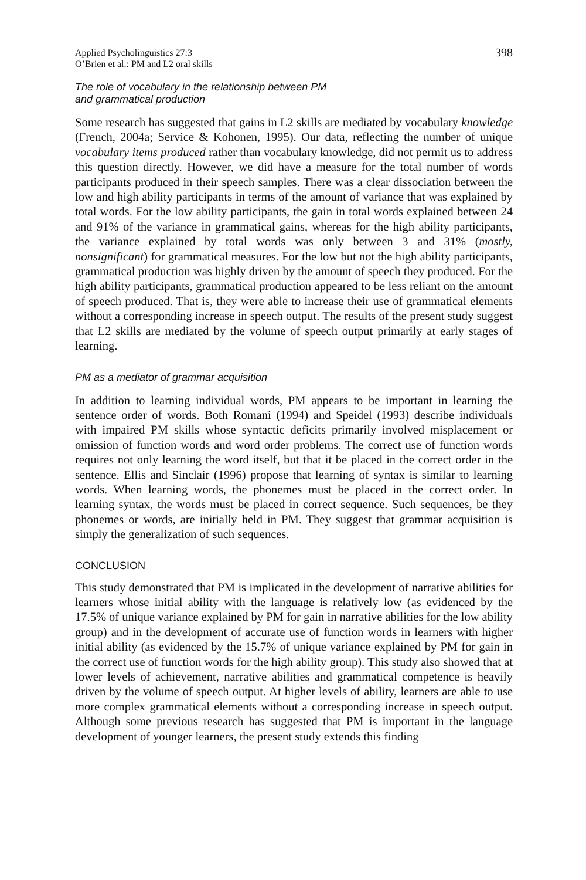Applied Psycholinguistics 27:3
O’Brien et al.: PM and L2 oral skills
398
The role of vocabulary in the relationship between PM
and grammatical production
Some research has suggested that gains in L2 skills are mediated by vocabulary knowledge (French, 2004a; Service & Kohonen, 1995). Our data, reflecting the number of unique vocabulary items produced rather than vocabulary knowledge, did not permit us to address this question directly. However, we did have a measure for the total number of words participants produced in their speech samples. There was a clear dissociation between the low and high ability participants in terms of the amount of variance that was explained by total words. For the low ability participants, the gain in total words explained between 24 and 91% of the variance in grammatical gains, whereas for the high ability participants, the variance explained by total words was only between 3 and 31% (mostly, nonsignificant) for grammatical measures. For the low but not the high ability participants, grammatical production was highly driven by the amount of speech they produced. For the high ability participants, grammatical production appeared to be less reliant on the amount of speech produced. That is, they were able to increase their use of grammatical elements without a corresponding increase in speech output. The results of the present study suggest that L2 skills are mediated by the volume of speech output primarily at early stages of learning.
PM as a mediator of grammar acquisition
In addition to learning individual words, PM appears to be important in learning the sentence order of words. Both Romani (1994) and Speidel (1993) describe individuals with impaired PM skills whose syntactic deficits primarily involved misplacement or omission of function words and word order problems. The correct use of function words requires not only learning the word itself, but that it be placed in the correct order in the sentence. Ellis and Sinclair (1996) propose that learning of syntax is similar to learning words. When learning words, the phonemes must be placed in the correct order. In learning syntax, the words must be placed in correct sequence. Such sequences, be they phonemes or words, are initially held in PM. They suggest that grammar acquisition is simply the generalization of such sequences.
CONCLUSION
This study demonstrated that PM is implicated in the development of narrative abilities for learners whose initial ability with the language is relatively low (as evidenced by the 17.5% of unique variance explained by PM for gain in narrative abilities for the low ability group) and in the development of accurate use of function words in learners with higher initial ability (as evidenced by the 15.7% of unique variance explained by PM for gain in the correct use of function words for the high ability group). This study also showed that at lower levels of achievement, narrative abilities and grammatical competence is heavily driven by the volume of speech output. At higher levels of ability, learners are able to use more complex grammatical elements without a corresponding increase in speech output. Although some previous research has suggested that PM is important in the language development of younger learners, the present study extends this finding